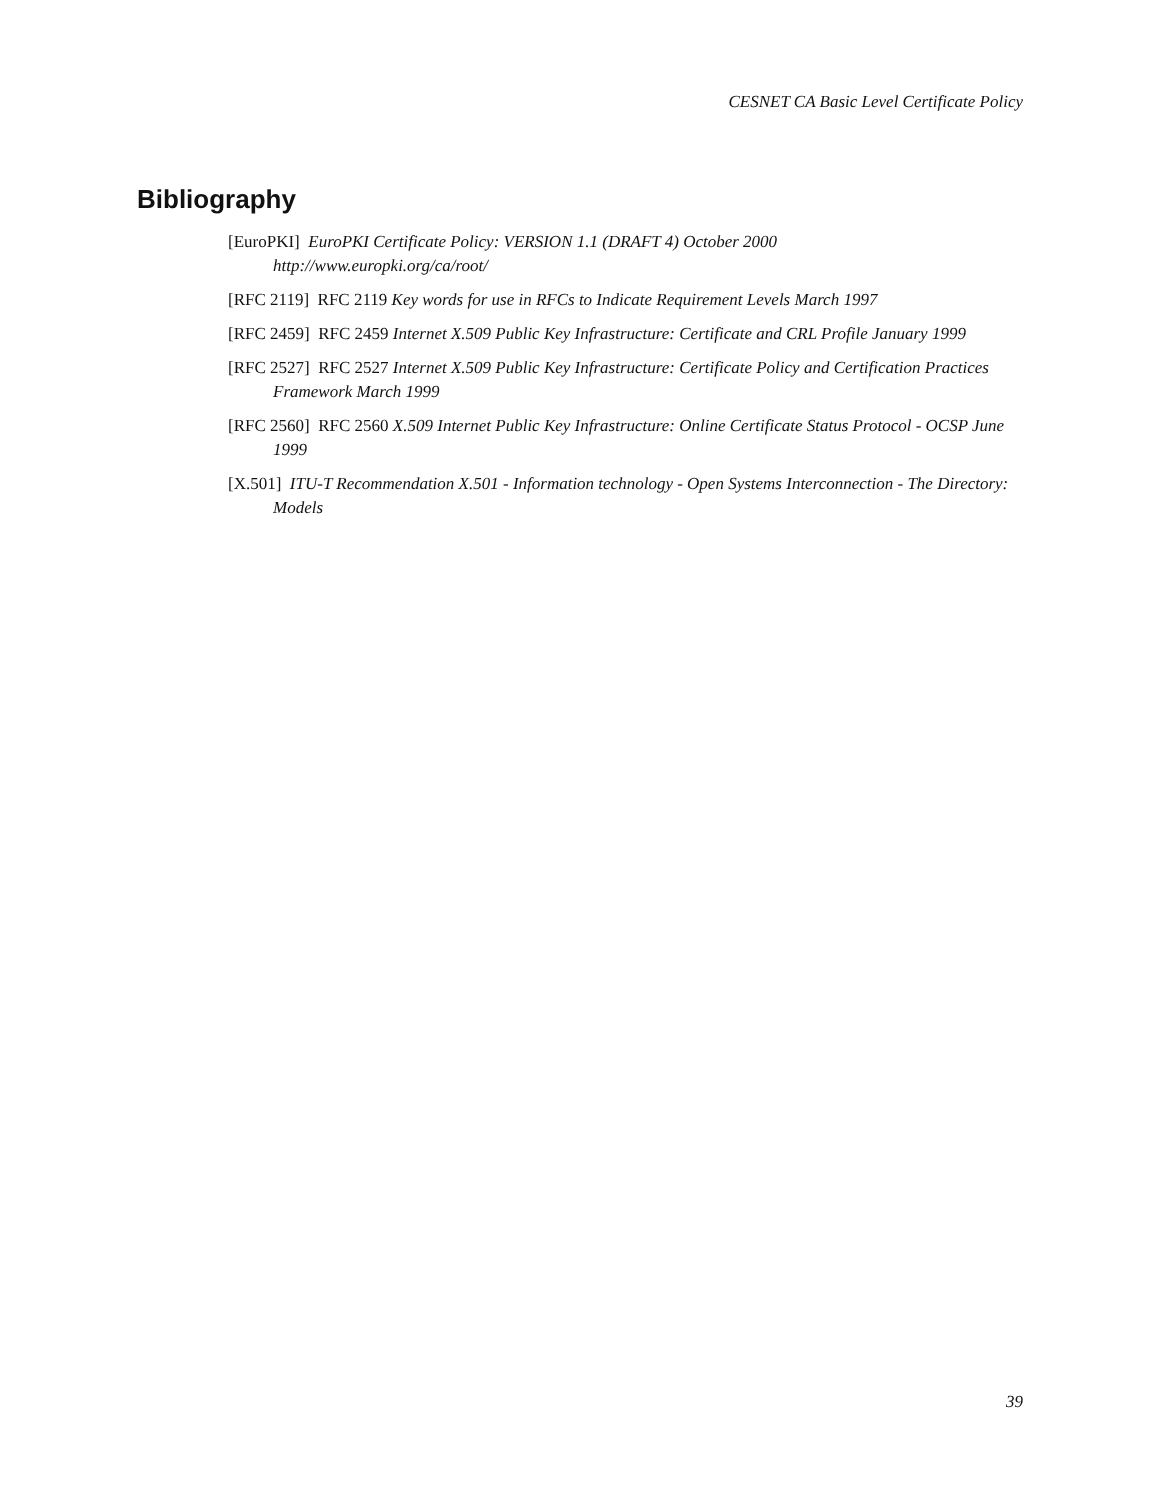CESNET CA Basic Level Certificate Policy
Bibliography
[EuroPKI] EuroPKI Certificate Policy: VERSION 1.1 (DRAFT 4) October 2000
http://www.europki.org/ca/root/
[RFC 2119] RFC 2119 Key words for use in RFCs to Indicate Requirement Levels March 1997
[RFC 2459] RFC 2459 Internet X.509 Public Key Infrastructure: Certificate and CRL Profile January 1999
[RFC 2527] RFC 2527 Internet X.509 Public Key Infrastructure: Certificate Policy and Certification Practices Framework March 1999
[RFC 2560] RFC 2560 X.509 Internet Public Key Infrastructure: Online Certificate Status Protocol - OCSP June 1999
[X.501] ITU-T Recommendation X.501 - Information technology - Open Systems Interconnection - The Directory: Models
39